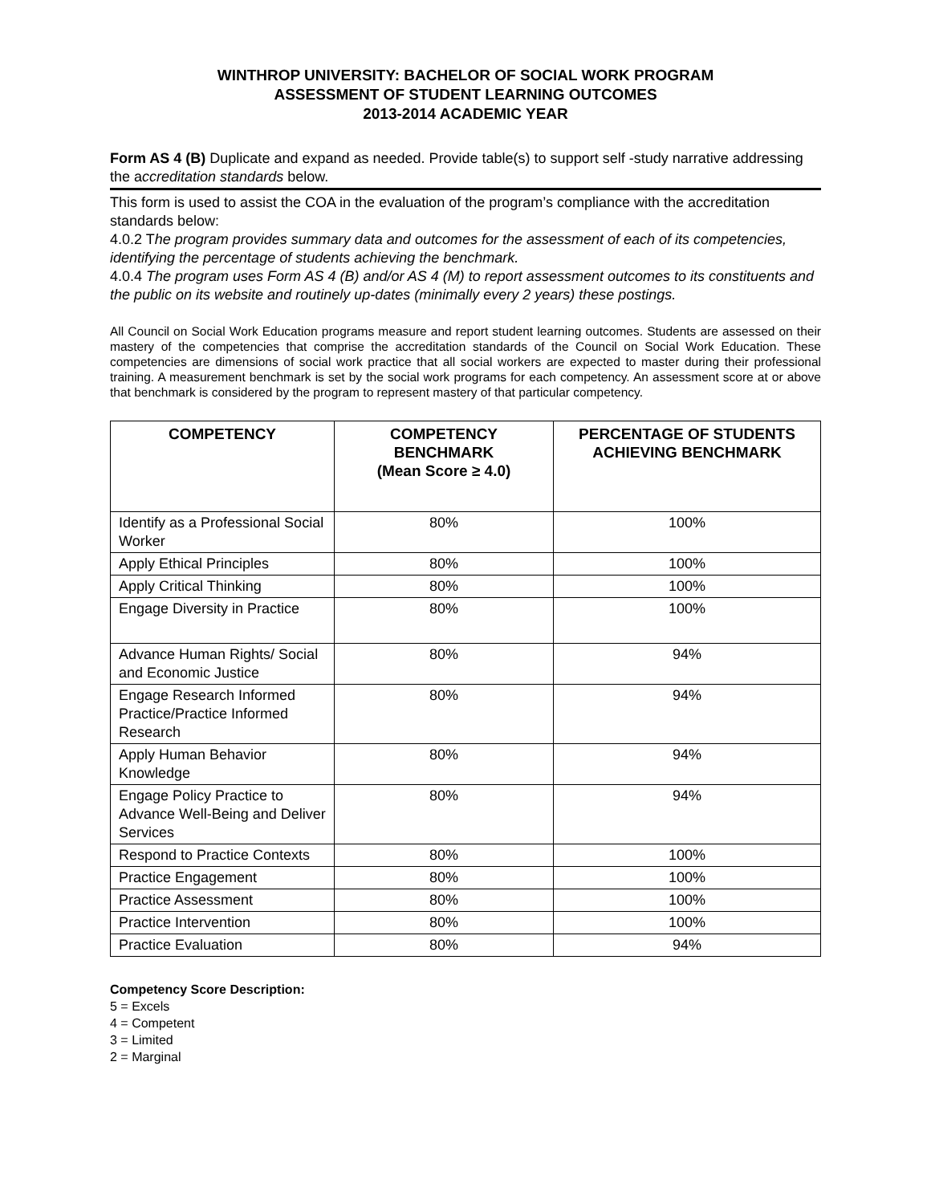WINTHROP UNIVERSITY: BACHELOR OF SOCIAL WORK PROGRAM
ASSESSMENT OF STUDENT LEARNING OUTCOMES
2013-2014 ACADEMIC YEAR
Form AS 4 (B) Duplicate and expand as needed. Provide table(s) to support self -study narrative addressing the accreditation standards below.
This form is used to assist the COA in the evaluation of the program’s compliance with the accreditation standards below:
4.0.2 The program provides summary data and outcomes for the assessment of each of its competencies, identifying the percentage of students achieving the benchmark.
4.0.4 The program uses Form AS 4 (B) and/or AS 4 (M) to report assessment outcomes to its constituents and the public on its website and routinely up-dates (minimally every 2 years) these postings.
All Council on Social Work Education programs measure and report student learning outcomes. Students are assessed on their mastery of the competencies that comprise the accreditation standards of the Council on Social Work Education. These competencies are dimensions of social work practice that all social workers are expected to master during their professional training. A measurement benchmark is set by the social work programs for each competency. An assessment score at or above that benchmark is considered by the program to represent mastery of that particular competency.
| COMPETENCY | COMPETENCY BENCHMARK (Mean Score ≥ 4.0) | PERCENTAGE OF STUDENTS ACHIEVING BENCHMARK |
| --- | --- | --- |
| Identify as a Professional Social Worker | 80% | 100% |
| Apply Ethical Principles | 80% | 100% |
| Apply Critical Thinking | 80% | 100% |
| Engage Diversity in Practice | 80% | 100% |
| Advance Human Rights/ Social and Economic Justice | 80% | 94% |
| Engage Research Informed Practice/Practice Informed Research | 80% | 94% |
| Apply Human Behavior Knowledge | 80% | 94% |
| Engage Policy Practice to Advance Well-Being and Deliver Services | 80% | 94% |
| Respond to Practice Contexts | 80% | 100% |
| Practice Engagement | 80% | 100% |
| Practice Assessment | 80% | 100% |
| Practice Intervention | 80% | 100% |
| Practice Evaluation | 80% | 94% |
Competency Score Description:
5 = Excels
4 = Competent
3 = Limited
2 = Marginal